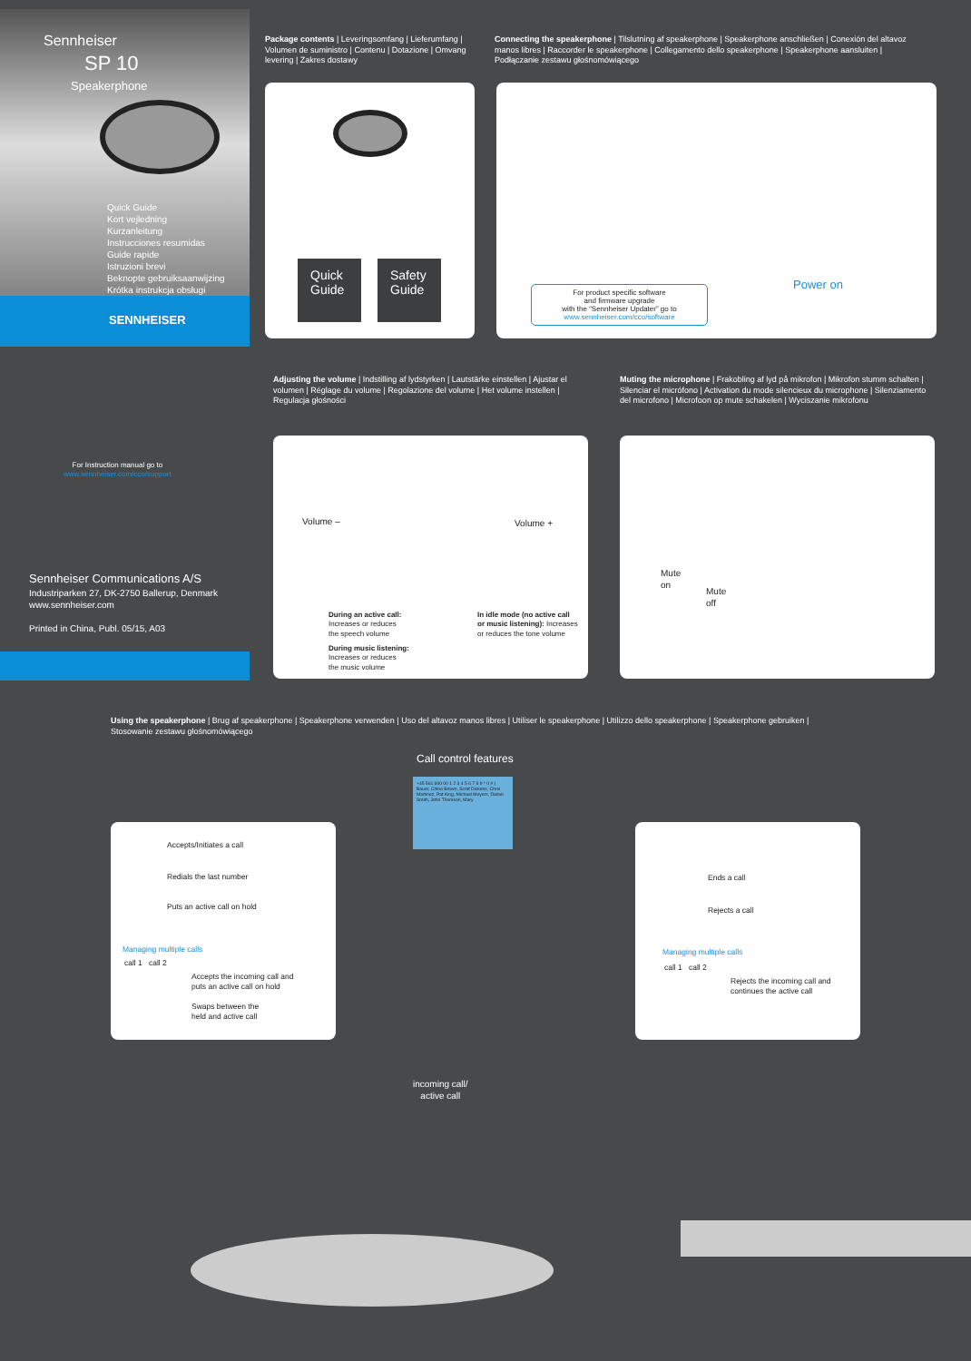Sennheiser
SP 10
Speakerphone
Quick Guide
Kort vejledning
Kurzanleitung
Instrucciones resumidas
Guide rapide
Istruzioni brevi
Beknopte gebruiksaanwijzing
Krótka instrukcja obsługi
SENNHEISER
Package contents | Leveringsomfang | Lieferumfang |
Volumen de suministro | Contenu | Dotazione | Omvang
levering | Zakres dostawy
Connecting the speakerphone | Tilslutning af speakerphone | Speakerphone anschließen | Conexión del altavoz
manos libres | Raccorder le speakerphone | Collegamento dello speakerphone | Speakerphone aansluiten |
Podłączanie zestawu głośnomówiącego
Quick Guide
Safety Guide
For product specific software
and firmware upgrade
with the “Sennheiser Updater” go to
www.sennheiser.com/cco/software
Power on
For Instruction manual go to
www.sennheiser.com/cco/support
Sennheiser Communications A/S
Industriparken 27, DK-2750 Ballerup, Denmark
www.sennheiser.com
Printed in China, Publ. 05/15, A03
Adjusting the volume | Indstilling af lydstyrken | Lautstärke einstellen | Ajustar el
volumen | Réglage du volume | Regolazione del volume | Het volume instellen |
Regulacja głośności
Muting the microphone | Frakobling af lyd på mikrofon | Mikrofon stumm schalten |
Silenciar el micrófono | Activation du mode silencieux du microphone | Silenziamento
del microfono | Microfoon op mute schakelen | Wyciszanie mikrofonu
Volume – Volume +
During an active call:
Increases or reduces
the speech volume
In idle mode (no active call
or music listening): Increases
or reduces the tone volume
During music listening:
Increases or reduces
the music volume
Mute
on
Mute
off
Using the speakerphone | Brug af speakerphone | Speakerphone verwenden | Uso del altavoz manos libres | Utiliser le speakerphone | Utilizzo dello speakerphone | Speakerphone gebruiken |
Stosowanie zestawu głośnomówiącego
Call control features
+45 561 800 00 1 2 3 4 5 6 7 8 9 * 0 # | Bauer, Chloe Brown, Scott Dickens, Chris Martinez, Pat King, Michael Meyers, Daniel Smith, John Thomson, Mary
Accepts/Initiates a call
Redials the last number
Puts an active call on hold
Managing multiple calls
call 1 call 2
Accepts the incoming call and
puts an active call on hold
Swaps between the
held and active call
Ends a call
Rejects a call
Managing multiple calls
call 1 call 2
Rejects the incoming call and
continues the active call
incoming call/
active call